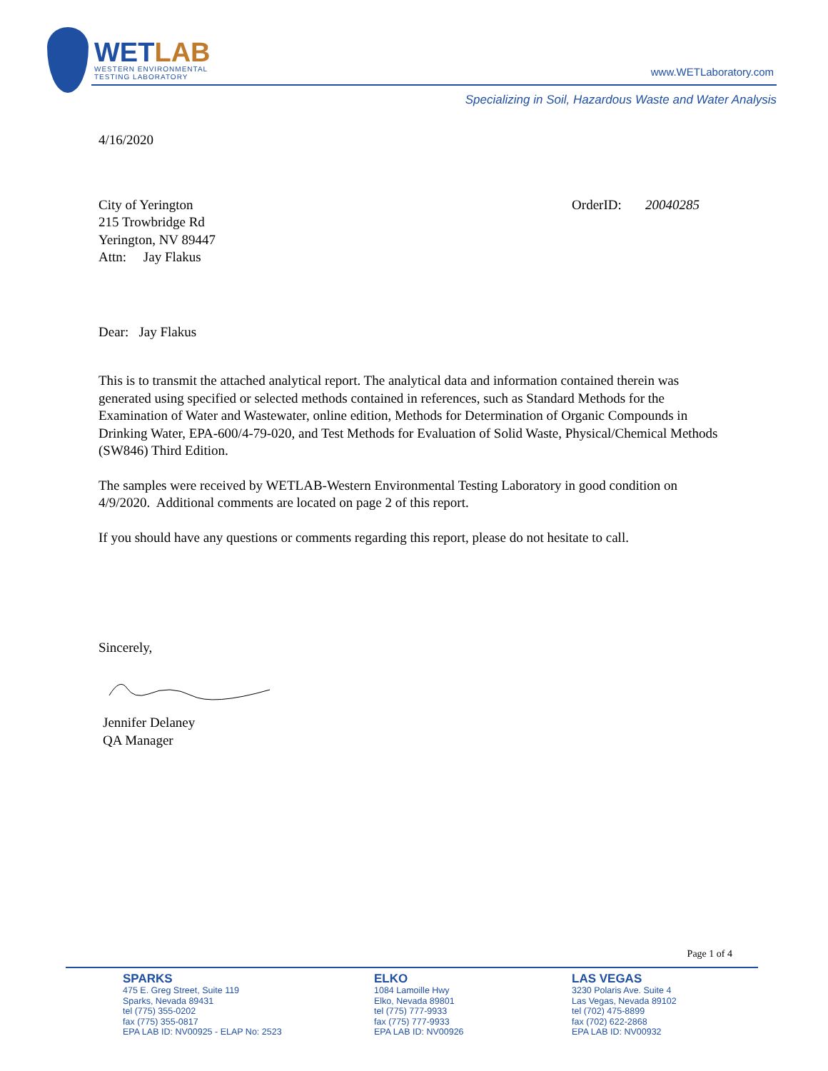WETLAB
WESTERN ENVIRONMENTAL
TESTING LABORATORY
www.WETLaboratory.com
Specializing in Soil, Hazardous Waste and Water Analysis
4/16/2020
City of Yerington
215 Trowbridge Rd
Yerington, NV 89447
Attn: Jay Flakus
OrderID: 20040285
Dear: Jay Flakus
This is to transmit the attached analytical report. The analytical data and information contained therein was generated using specified or selected methods contained in references, such as Standard Methods for the Examination of Water and Wastewater, online edition, Methods for Determination of Organic Compounds in Drinking Water, EPA-600/4-79-020, and Test Methods for Evaluation of Solid Waste, Physical/Chemical Methods (SW846) Third Edition.
The samples were received by WETLAB-Western Environmental Testing Laboratory in good condition on 4/9/2020. Additional comments are located on page 2 of this report.
If you should have any questions or comments regarding this report, please do not hesitate to call.
Sincerely,
Jennifer Delaney
QA Manager
Page 1 of 4
SPARKS
475 E. Greg Street, Suite 119
Sparks, Nevada 89431
tel (775) 355-0202
fax (775) 355-0817
EPA LAB ID: NV00925 - ELAP No: 2523
ELKO
1084 Lamoille Hwy
Elko, Nevada 89801
tel (775) 777-9933
fax (775) 777-9933
EPA LAB ID: NV00926
LAS VEGAS
3230 Polaris Ave. Suite 4
Las Vegas, Nevada 89102
tel (702) 475-8899
fax (702) 622-2868
EPA LAB ID: NV00932